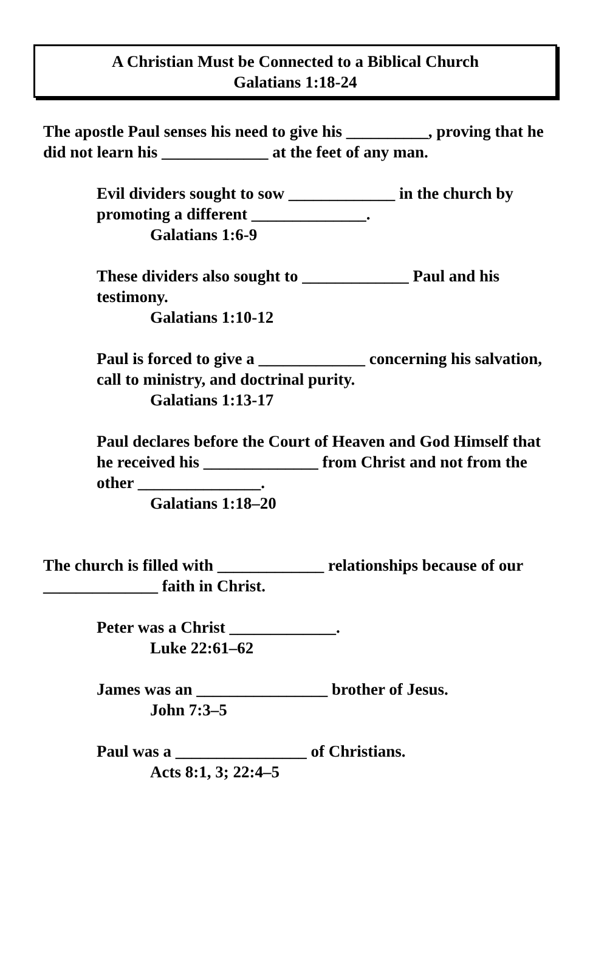A Christian Must be Connected to a Biblical Church
Galatians 1:18-24
The apostle Paul senses his need to give his __________, proving that he did not learn his _____________ at the feet of any man.
Evil dividers sought to sow _____________ in the church by promoting a different ______________.
Galatians 1:6-9
These dividers also sought to _____________ Paul and his testimony.
Galatians 1:10-12
Paul is forced to give a _____________ concerning his salvation, call to ministry, and doctrinal purity.
Galatians 1:13-17
Paul declares before the Court of Heaven and God Himself that he received his ______________ from Christ and not from the other _______________.
Galatians 1:18–20
The church is filled with _____________ relationships because of our ______________ faith in Christ.
Peter was a Christ _____________.
Luke 22:61–62
James was an ________________ brother of Jesus.
John 7:3–5
Paul was a ________________ of Christians.
Acts 8:1, 3; 22:4–5